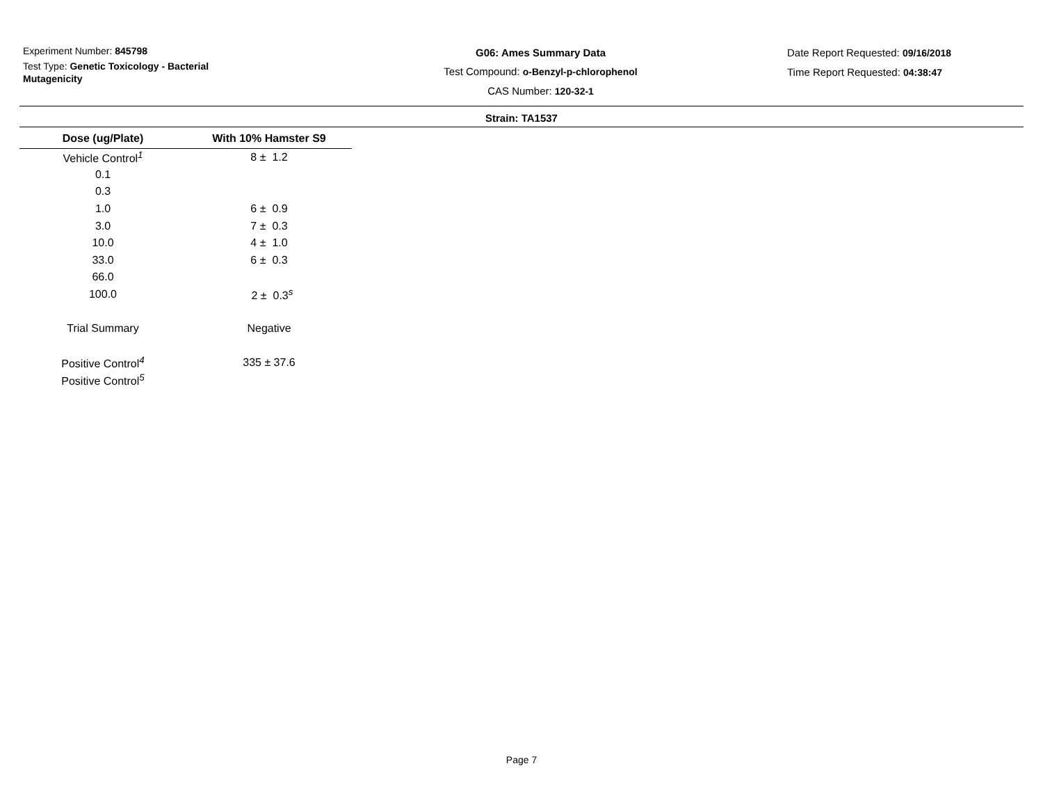Experiment Number: 845798
Test Type: Genetic Toxicology - Bacterial Mutagenicity
G06: Ames Summary Data
Test Compound: o-Benzyl-p-chlorophenol
CAS Number: 120-32-1
Date Report Requested: 09/16/2018
Time Report Requested: 04:38:47
Strain: TA1537
| Dose (ug/Plate) | With 10% Hamster S9 |
| --- | --- |
| Vehicle Control<sup>1</sup> | 8 ± 1.2 |
| 0.1 | |
| 0.3 | |
| 1.0 | 6 ± 0.9 |
| 3.0 | 7 ± 0.3 |
| 10.0 | 4 ± 1.0 |
| 33.0 | 6 ± 0.3 |
| 66.0 | |
| 100.0 | 2 ± 0.3<sup>s</sup> |
| Trial Summary | Negative |
| Positive Control<sup>4</sup> | 335 ± 37.6 |
| Positive Control<sup>5</sup> | |
Page 7